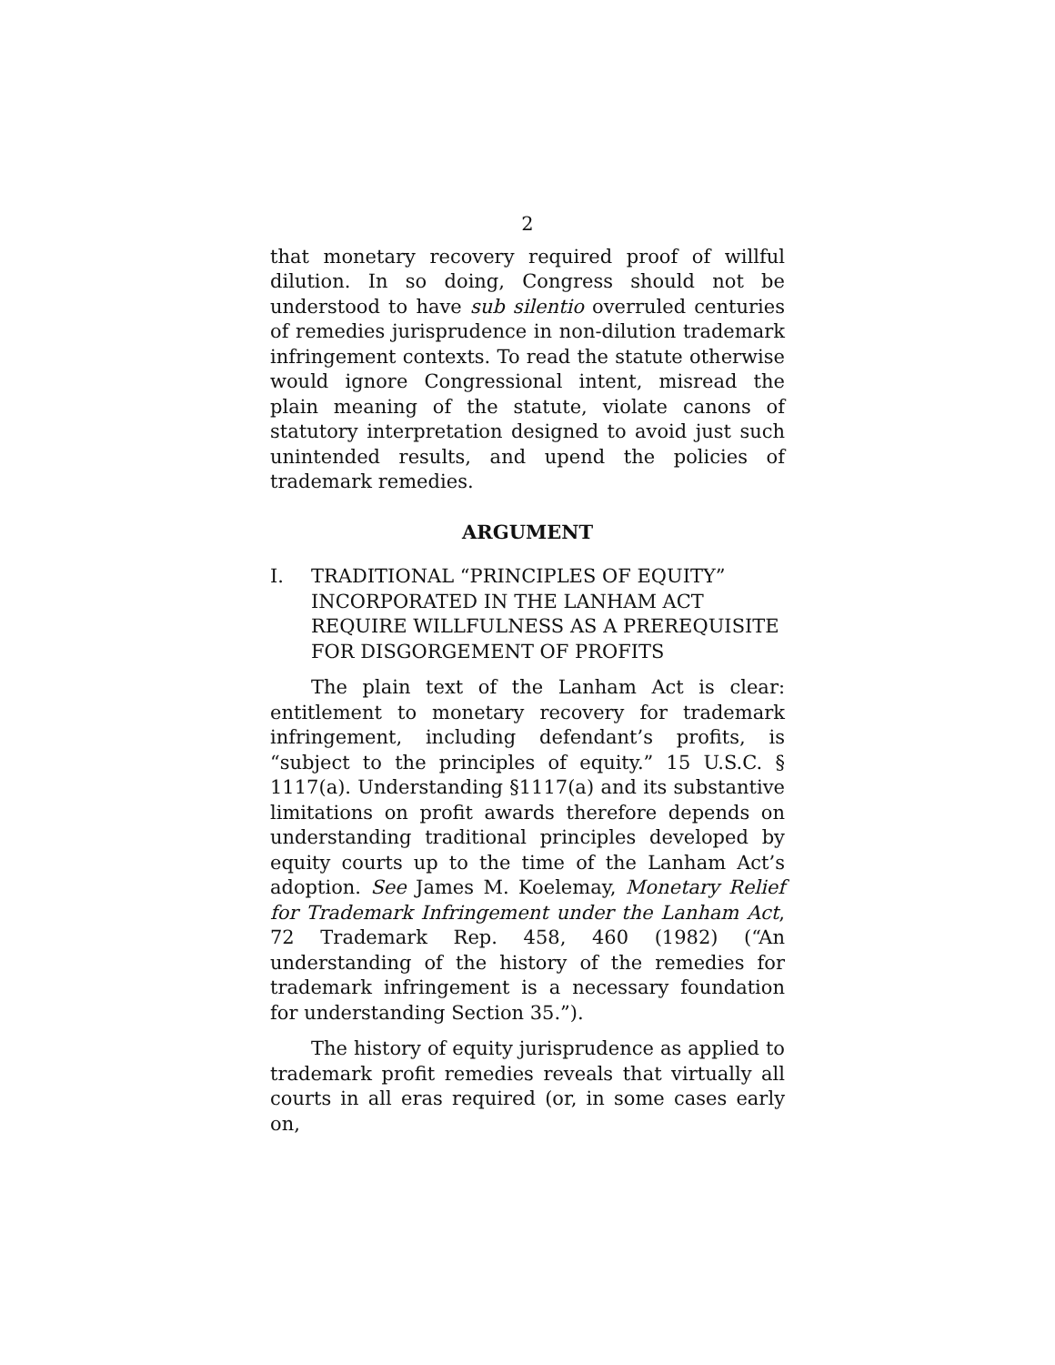2
that monetary recovery required proof of willful dilution. In so doing, Congress should not be understood to have sub silentio overruled centuries of remedies jurisprudence in non-dilution trademark infringement contexts. To read the statute otherwise would ignore Congressional intent, misread the plain meaning of the statute, violate canons of statutory interpretation designed to avoid just such unintended results, and upend the policies of trademark remedies.
ARGUMENT
I. TRADITIONAL “PRINCIPLES OF EQUITY” INCORPORATED IN THE LANHAM ACT REQUIRE WILLFULNESS AS A PREREQUISITE FOR DISGORGEMENT OF PROFITS
The plain text of the Lanham Act is clear: entitlement to monetary recovery for trademark infringement, including defendant’s profits, is “subject to the principles of equity.” 15 U.S.C. § 1117(a). Understanding §1117(a) and its substantive limitations on profit awards therefore depends on understanding traditional principles developed by equity courts up to the time of the Lanham Act’s adoption. See James M. Koelemay, Monetary Relief for Trademark Infringement under the Lanham Act, 72 Trademark Rep. 458, 460 (1982) (“An understanding of the history of the remedies for trademark infringement is a necessary foundation for understanding Section 35.”).
The history of equity jurisprudence as applied to trademark profit remedies reveals that virtually all courts in all eras required (or, in some cases early on,